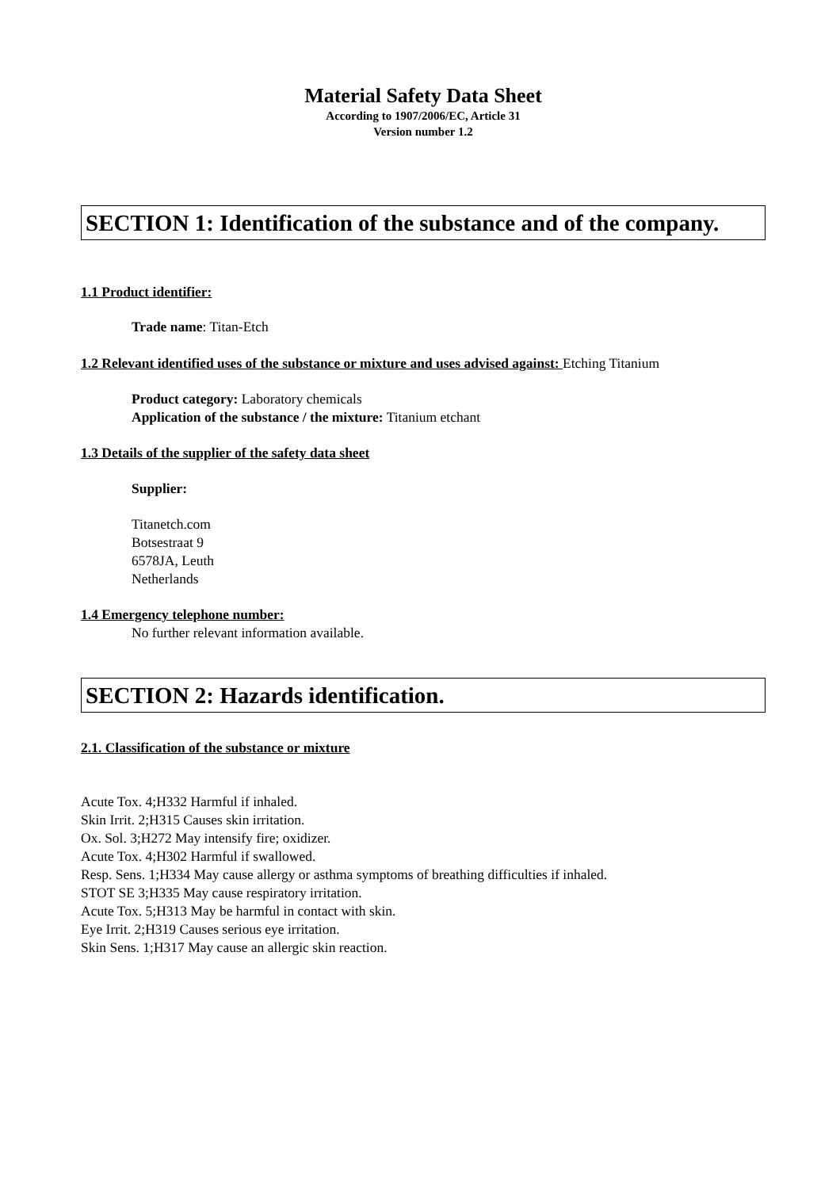Material Safety Data Sheet
According to 1907/2006/EC, Article 31
Version number 1.2
SECTION 1: Identification of the substance and of the company.
1.1 Product identifier:
Trade name: Titan-Etch
1.2 Relevant identified uses of the substance or mixture and uses advised against: Etching Titanium
Product category: Laboratory chemicals
Application of the substance / the mixture: Titanium etchant
1.3 Details of the supplier of the safety data sheet
Supplier:
Titanetch.com
Botsestraat 9
6578JA, Leuth
Netherlands
1.4 Emergency telephone number:
No further relevant information available.
SECTION 2: Hazards identification.
2.1. Classification of the substance or mixture
Acute Tox. 4;H332 Harmful if inhaled.
Skin Irrit. 2;H315 Causes skin irritation.
Ox. Sol. 3;H272 May intensify fire; oxidizer.
Acute Tox. 4;H302 Harmful if swallowed.
Resp. Sens. 1;H334 May cause allergy or asthma symptoms of breathing difficulties if inhaled.
STOT SE 3;H335 May cause respiratory irritation.
Acute Tox. 5;H313 May be harmful in contact with skin.
Eye Irrit. 2;H319 Causes serious eye irritation.
Skin Sens. 1;H317 May cause an allergic skin reaction.